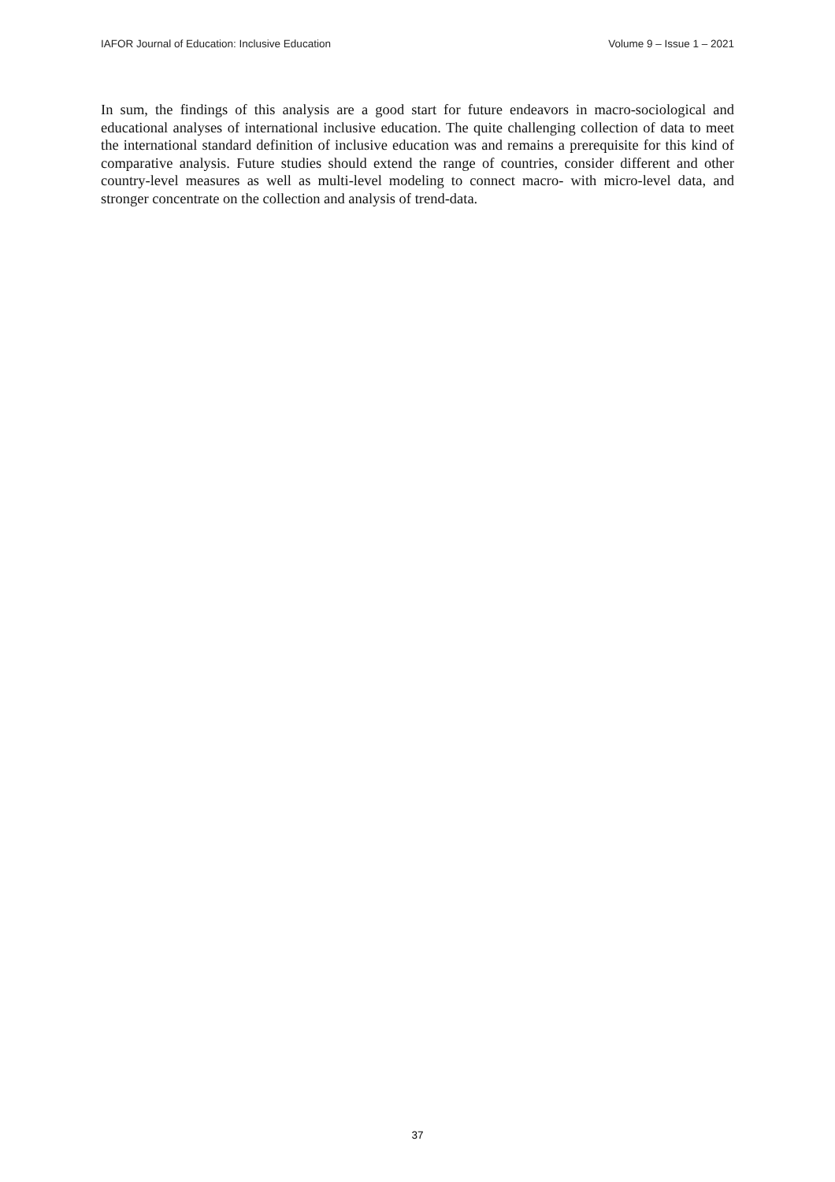IAFOR Journal of Education: Inclusive Education Volume 9 – Issue 1 – 2021
In sum, the findings of this analysis are a good start for future endeavors in macro-sociological and educational analyses of international inclusive education. The quite challenging collection of data to meet the international standard definition of inclusive education was and remains a prerequisite for this kind of comparative analysis. Future studies should extend the range of countries, consider different and other country-level measures as well as multi-level modeling to connect macro- with micro-level data, and stronger concentrate on the collection and analysis of trend-data.
37